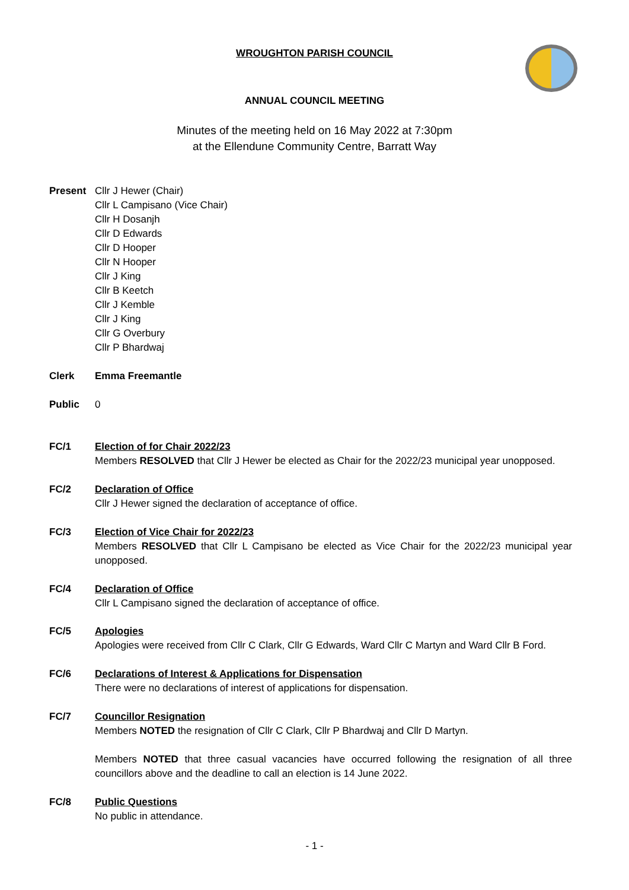WROUGHTON PARISH COUNCIL
ANNUAL COUNCIL MEETING
Minutes of the meeting held on 16 May 2022 at 7:30pm
at the Ellendune Community Centre, Barratt Way
Present Cllr J Hewer (Chair)
Cllr L Campisano (Vice Chair)
Cllr H Dosanjh
Cllr D Edwards
Cllr D Hooper
Cllr N Hooper
Cllr J King
Cllr B Keetch
Cllr J Kemble
Cllr J King
Cllr G Overbury
Cllr P Bhardwaj
Clerk Emma Freemantle
Public 0
FC/1 Election of for Chair 2022/23
Members RESOLVED that Cllr J Hewer be elected as Chair for the 2022/23 municipal year unopposed.
FC/2 Declaration of Office
Cllr J Hewer signed the declaration of acceptance of office.
FC/3 Election of Vice Chair for 2022/23
Members RESOLVED that Cllr L Campisano be elected as Vice Chair for the 2022/23 municipal year unopposed.
FC/4 Declaration of Office
Cllr L Campisano signed the declaration of acceptance of office.
FC/5 Apologies
Apologies were received from Cllr C Clark, Cllr G Edwards, Ward Cllr C Martyn and Ward Cllr B Ford.
FC/6 Declarations of Interest & Applications for Dispensation
There were no declarations of interest of applications for dispensation.
FC/7 Councillor Resignation
Members NOTED the resignation of Cllr C Clark, Cllr P Bhardwaj and Cllr D Martyn.
Members NOTED that three casual vacancies have occurred following the resignation of all three councillors above and the deadline to call an election is 14 June 2022.
FC/8 Public Questions
No public in attendance.
- 1 -